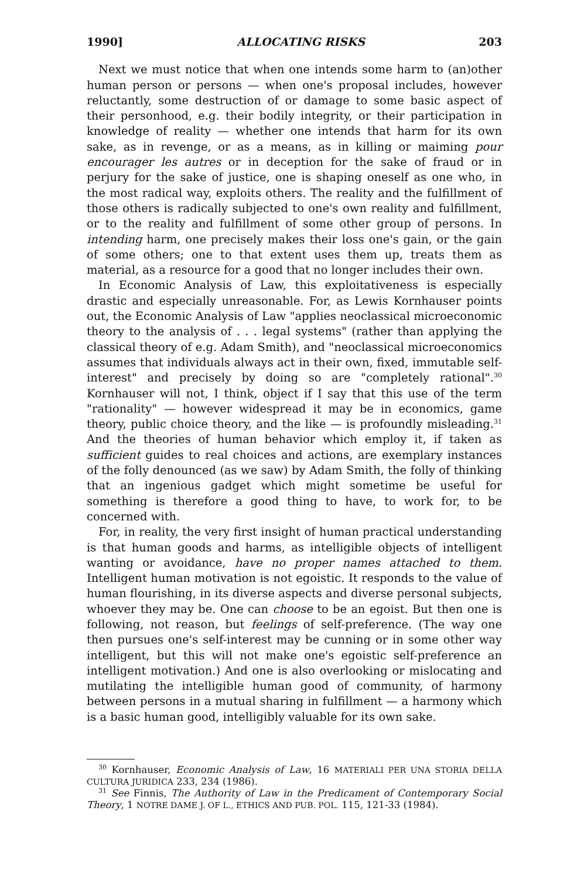1990] ALLOCATING RISKS 203
Next we must notice that when one intends some harm to (an)other human person or persons — when one's proposal includes, however reluctantly, some destruction of or damage to some basic aspect of their personhood, e.g. their bodily integrity, or their participation in knowledge of reality — whether one intends that harm for its own sake, as in revenge, or as a means, as in killing or maiming pour encourager les autres or in deception for the sake of fraud or in perjury for the sake of justice, one is shaping oneself as one who, in the most radical way, exploits others. The reality and the fulfillment of those others is radically subjected to one's own reality and fulfillment, or to the reality and fulfillment of some other group of persons. In intending harm, one precisely makes their loss one's gain, or the gain of some others; one to that extent uses them up, treats them as material, as a resource for a good that no longer includes their own.
In Economic Analysis of Law, this exploitativeness is especially drastic and especially unreasonable. For, as Lewis Kornhauser points out, the Economic Analysis of Law "applies neoclassical microeconomic theory to the analysis of . . . legal systems" (rather than applying the classical theory of e.g. Adam Smith), and "neoclassical microeconomics assumes that individuals always act in their own, fixed, immutable self-interest" and precisely by doing so are "completely rational".<sup>30</sup> Kornhauser will not, I think, object if I say that this use of the term "rationality" — however widespread it may be in economics, game theory, public choice theory, and the like — is profoundly misleading.<sup>31</sup> And the theories of human behavior which employ it, if taken as sufficient guides to real choices and actions, are exemplary instances of the folly denounced (as we saw) by Adam Smith, the folly of thinking that an ingenious gadget which might sometime be useful for something is therefore a good thing to have, to work for, to be concerned with.
For, in reality, the very first insight of human practical understanding is that human goods and harms, as intelligible objects of intelligent wanting or avoidance, have no proper names attached to them. Intelligent human motivation is not egoistic. It responds to the value of human flourishing, in its diverse aspects and diverse personal subjects, whoever they may be. One can choose to be an egoist. But then one is following, not reason, but feelings of self-preference. (The way one then pursues one's self-interest may be cunning or in some other way intelligent, but this will not make one's egoistic self-preference an intelligent motivation.) And one is also overlooking or mislocating and mutilating the intelligible human good of community, of harmony between persons in a mutual sharing in fulfillment — a harmony which is a basic human good, intelligibly valuable for its own sake.
<sup>30</sup> Kornhauser, Economic Analysis of Law, 16 MATERIALI PER UNA STORIA DELLA CULTURA JURIDICA 233, 234 (1986).
<sup>31</sup> See Finnis, The Authority of Law in the Predicament of Contemporary Social Theory, 1 NOTRE DAME J. OF L., ETHICS AND PUB. POL. 115, 121-33 (1984).